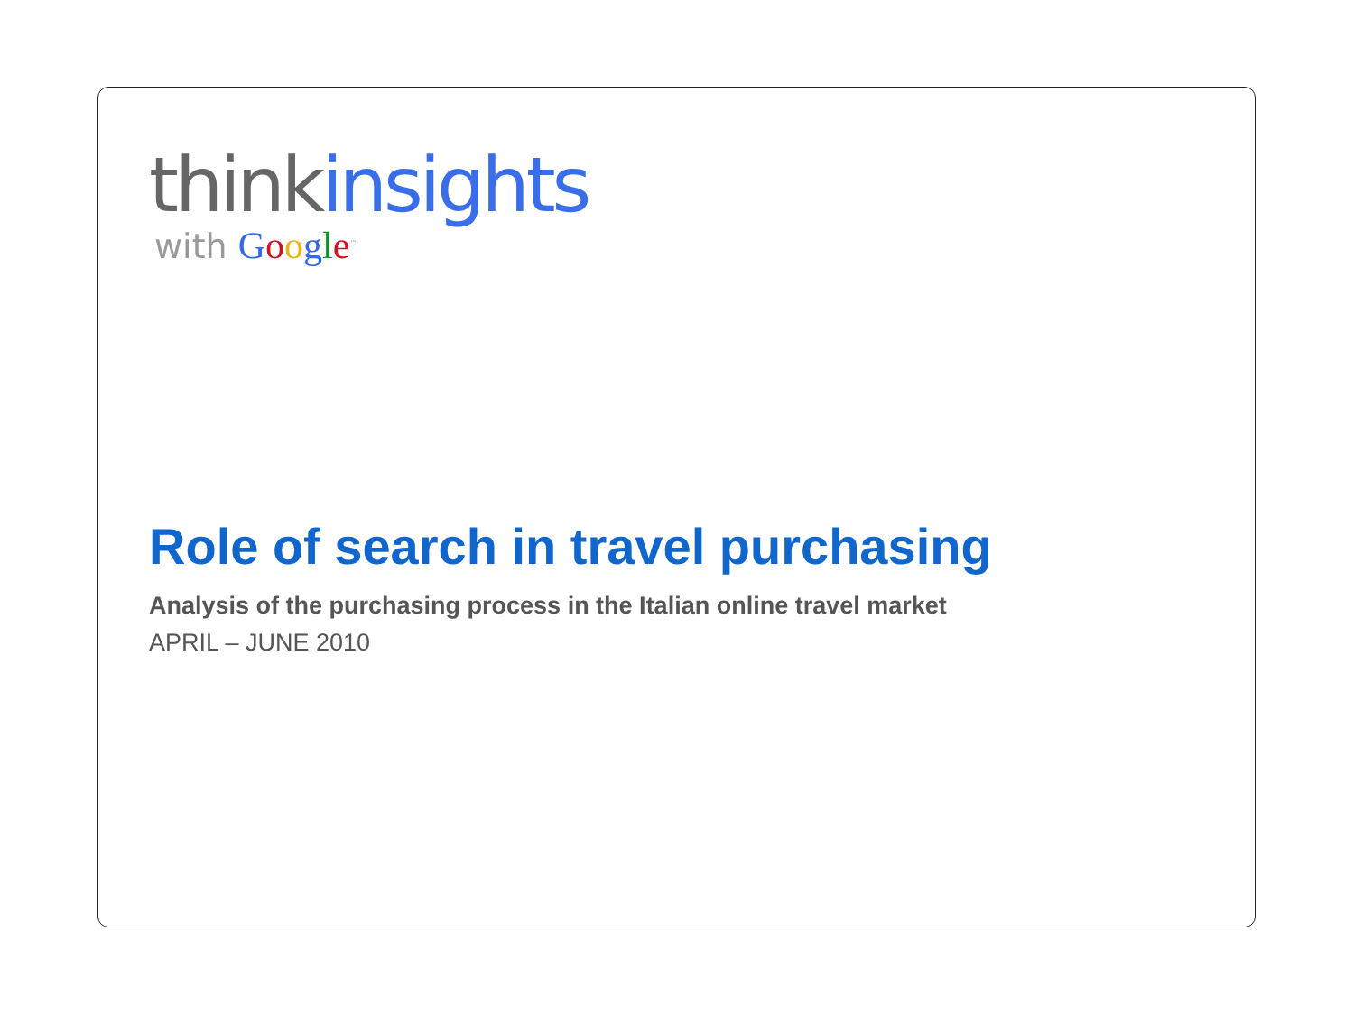think insights
with Google<sup>™</sup>
Role of search in travel purchasing
Analysis of the purchasing process in the Italian online travel market
APRIL – JUNE 2010